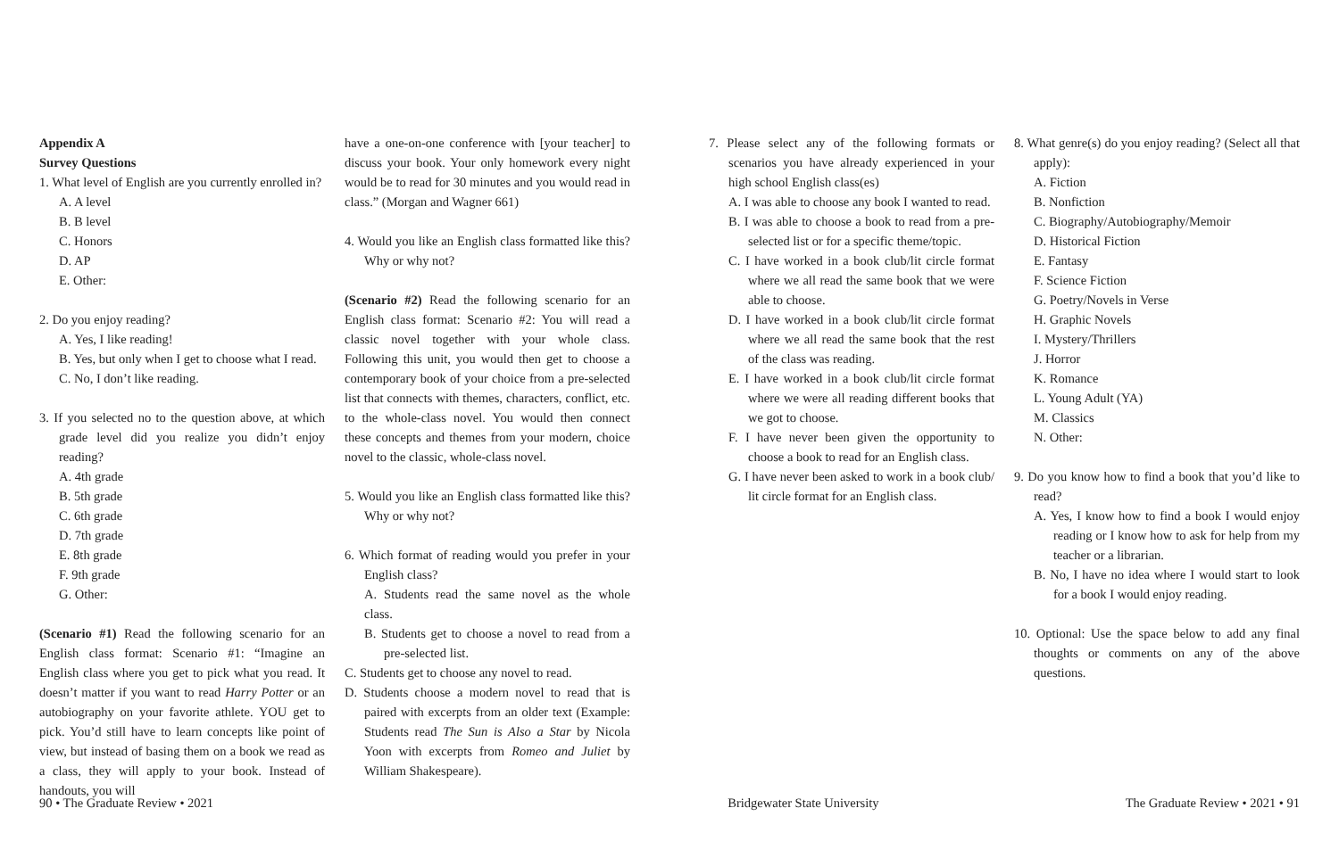Appendix A
Survey Questions
1. What level of English are you currently enrolled in?
A. A level
B. B level
C. Honors
D. AP
E. Other:
2. Do you enjoy reading?
A. Yes, I like reading!
B. Yes, but only when I get to choose what I read.
C. No, I don’t like reading.
3. If you selected no to the question above, at which grade level did you realize you didn’t enjoy reading?
A. 4th grade
B. 5th grade
C. 6th grade
D. 7th grade
E. 8th grade
F. 9th grade
G. Other:
(Scenario #1) Read the following scenario for an English class format: Scenario #1: “Imagine an English class where you get to pick what you read. It doesn’t matter if you want to read Harry Potter or an autobiography on your favorite athlete. YOU get to pick. You’d still have to learn concepts like point of view, but instead of basing them on a book we read as a class, they will apply to your book. Instead of handouts, you will
have a one-on-one conference with [your teacher] to discuss your book. Your only homework every night would be to read for 30 minutes and you would read in class.” (Morgan and Wagner 661)
4. Would you like an English class formatted like this? Why or why not?
(Scenario #2) Read the following scenario for an English class format: Scenario #2: You will read a classic novel together with your whole class. Following this unit, you would then get to choose a contemporary book of your choice from a pre-selected list that connects with themes, characters, conflict, etc. to the whole-class novel. You would then connect these concepts and themes from your modern, choice novel to the classic, whole-class novel.
5. Would you like an English class formatted like this? Why or why not?
6. Which format of reading would you prefer in your English class?
A. Students read the same novel as the whole class.
B. Students get to choose a novel to read from a pre-selected list.
C. Students get to choose any novel to read.
D. Students choose a modern novel to read that is paired with excerpts from an older text (Example: Students read The Sun is Also a Star by Nicola Yoon with excerpts from Romeo and Juliet by William Shakespeare).
7. Please select any of the following formats or scenarios you have already experienced in your high school English class(es)
A. I was able to choose any book I wanted to read.
B. I was able to choose a book to read from a pre-selected list or for a specific theme/topic.
C. I have worked in a book club/lit circle format where we all read the same book that we were able to choose.
D. I have worked in a book club/lit circle format where we all read the same book that the rest of the class was reading.
E. I have worked in a book club/lit circle format where we were all reading different books that we got to choose.
F. I have never been given the opportunity to choose a book to read for an English class.
G. I have never been asked to work in a book club/ lit circle format for an English class.
8. What genre(s) do you enjoy reading? (Select all that apply):
A. Fiction
B. Nonfiction
C. Biography/Autobiography/Memoir
D. Historical Fiction
E. Fantasy
F. Science Fiction
G. Poetry/Novels in Verse
H. Graphic Novels
I. Mystery/Thrillers
J. Horror
K. Romance
L. Young Adult (YA)
M. Classics
N. Other:
9. Do you know how to find a book that you’d like to read?
A. Yes, I know how to find a book I would enjoy reading or I know how to ask for help from my teacher or a librarian.
B. No, I have no idea where I would start to look for a book I would enjoy reading.
10. Optional: Use the space below to add any final thoughts or comments on any of the above questions.
90 • The Graduate Review • 2021 Bridgewater State University The Graduate Review • 2021 • 91